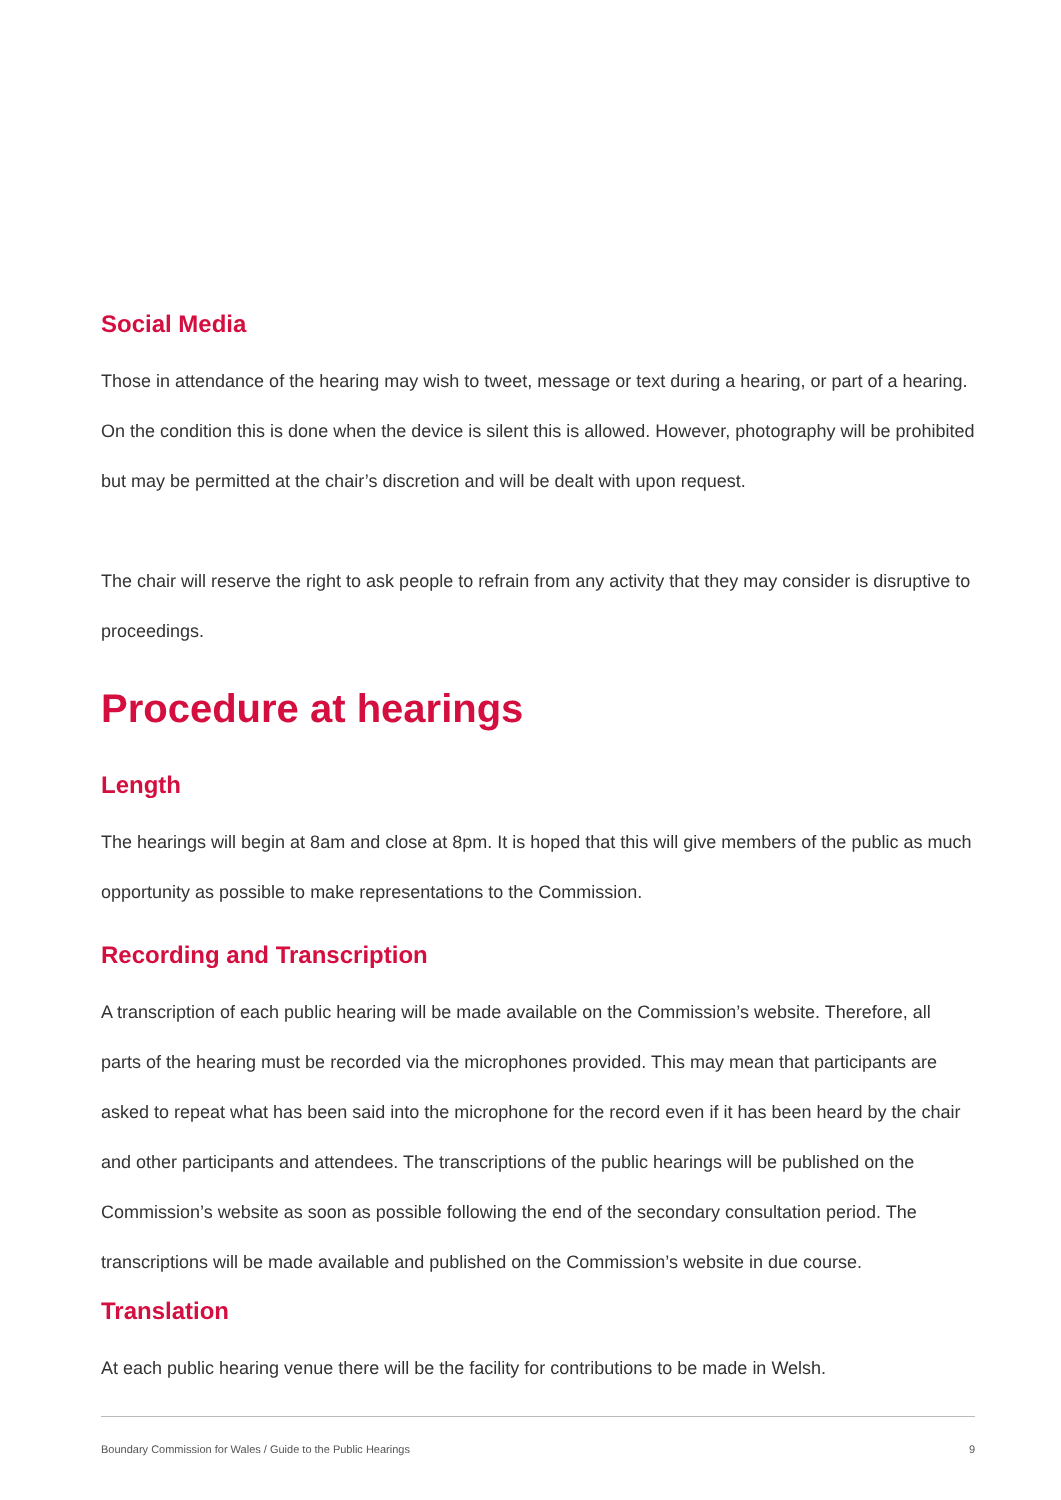Social Media
Those in attendance of the hearing may wish to tweet, message or text during a hearing, or part of a hearing. On the condition this is done when the device is silent this is allowed. However, photography will be prohibited but may be permitted at the chair’s discretion and will be dealt with upon request.
The chair will reserve the right to ask people to refrain from any activity that they may consider is disruptive to proceedings.
Procedure at hearings
Length
The hearings will begin at 8am and close at 8pm. It is hoped that this will give members of the public as much opportunity as possible to make representations to the Commission.
Recording and Transcription
A transcription of each public hearing will be made available on the Commission’s website. Therefore, all parts of the hearing must be recorded via the microphones provided. This may mean that participants are asked to repeat what has been said into the microphone for the record even if it has been heard by the chair and other participants and attendees. The transcriptions of the public hearings will be published on the Commission’s website as soon as possible following the end of the secondary consultation period. The transcriptions will be made available and published on the Commission’s website in due course.
Translation
At each public hearing venue there will be the facility for contributions to be made in Welsh.
Boundary Commission for Wales / Guide to the Public Hearings 9